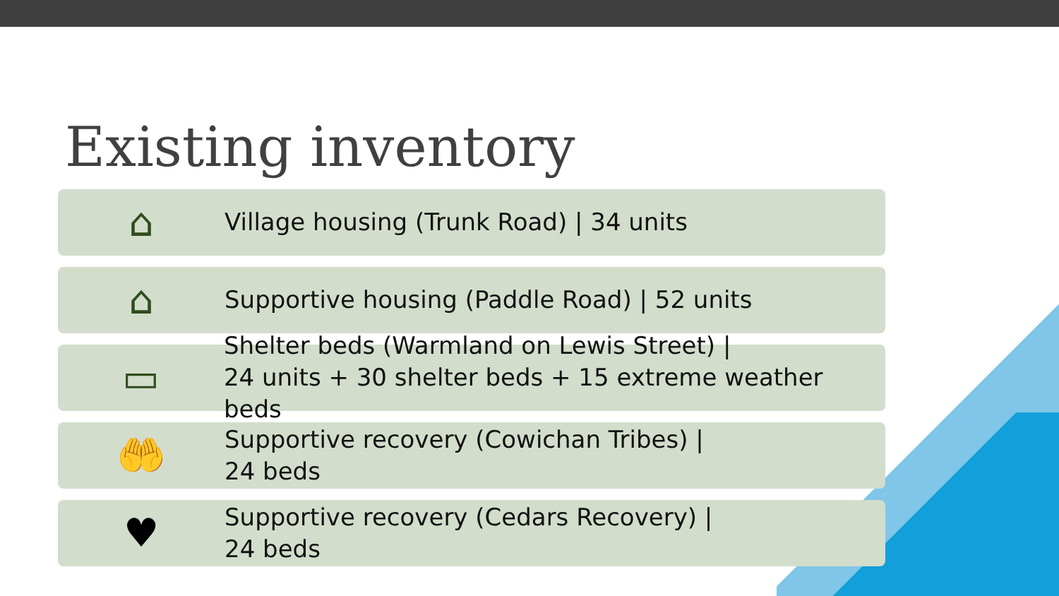Existing inventory
⌂
Village housing (Trunk Road) | 34 units
⌂
Supportive housing (Paddle Road) | 52 units
▭
Shelter beds (Warmland on Lewis Street) |
24 units + 30 shelter beds + 15 extreme weather beds
🤲
Supportive recovery (Cowichan Tribes) |
24 beds
♥
Supportive recovery (Cedars Recovery) |
24 beds